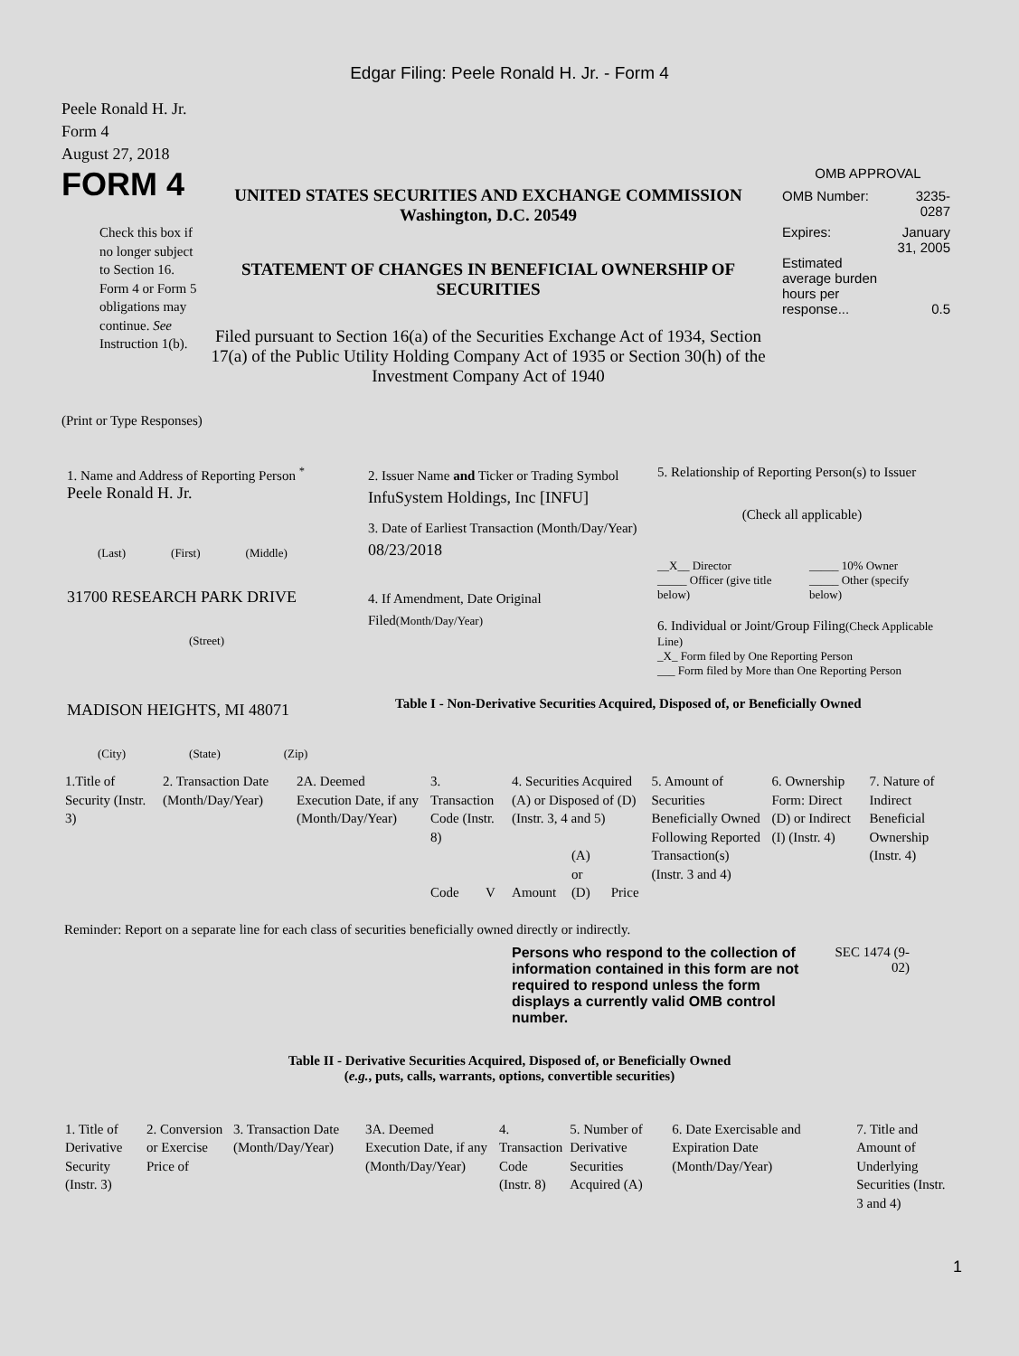Edgar Filing: Peele Ronald H. Jr. - Form 4
Peele Ronald H. Jr.
Form 4
August 27, 2018
FORM 4
Check this box if no longer subject to Section 16. Form 4 or Form 5 obligations may continue. See Instruction 1(b).
UNITED STATES SECURITIES AND EXCHANGE COMMISSION
Washington, D.C. 20549
STATEMENT OF CHANGES IN BENEFICIAL OWNERSHIP OF SECURITIES
Filed pursuant to Section 16(a) of the Securities Exchange Act of 1934, Section 17(a) of the Public Utility Holding Company Act of 1935 or Section 30(h) of the Investment Company Act of 1940
OMB APPROVAL
| OMB Number: | 3235-0287 |
| Expires: | January 31, 2005 |
| Estimated average burden hours per response... | 0.5 |
(Print or Type Responses)
1. Name and Address of Reporting Person <sup>*</sup>
Peele Ronald H. Jr.
(Last) (First) (Middle)
31700 RESEARCH PARK DRIVE
(Street)
MADISON HEIGHTS, MI 48071
(City) (State) (Zip)
2. Issuer Name and Ticker or Trading Symbol
InfuSystem Holdings, Inc [INFU]
3. Date of Earliest Transaction (Month/Day/Year)
08/23/2018
4. If Amendment, Date Original Filed(Month/Day/Year)
5. Relationship of Reporting Person(s) to Issuer
(Check all applicable)
| __X__ Director | _____ 10% Owner |
| _____ Officer (give title below) | _____ Other (specify below) |
6. Individual or Joint/Group Filing(Check Applicable Line)
_X_ Form filed by One Reporting Person
___ Form filed by More than One Reporting Person
Table I - Non-Derivative Securities Acquired, Disposed of, or Beneficially Owned
| 1.Title of Security (Instr. 3) | 2. Transaction Date (Month/Day/Year) | 2A. Deemed Execution Date, if any (Month/Day/Year) | 3. Transaction Code (Instr. 8) | | 4. Securities Acquired (A) or Disposed of (D) (Instr. 3, 4 and 5) | | | 5. Amount of Securities Beneficially Owned Following Reported Transaction(s) (Instr. 3 and 4) | 6. Ownership Form: Direct (D) or Indirect (I) (Instr. 4) | 7. Nature of Indirect Beneficial Ownership (Instr. 4) |
| --- | --- | --- | --- | --- | --- | --- | --- | --- | --- | --- |
| | | | Code | V | Amount | (A) or (D) | Price | | | |
Reminder: Report on a separate line for each class of securities beneficially owned directly or indirectly.
Persons who respond to the collection of information contained in this form are not required to respond unless the form displays a currently valid OMB control number.
SEC 1474 (9-02)
Table II - Derivative Securities Acquired, Disposed of, or Beneficially Owned
(e.g., puts, calls, warrants, options, convertible securities)
| 1. Title of Derivative Security (Instr. 3) | 2. Conversion or Exercise Price of | 3. Transaction Date (Month/Day/Year) | 3A. Deemed Execution Date, if any (Month/Day/Year) | 4. Transaction Code (Instr. 8) | 5. Number of Derivative Securities Acquired (A) | 6. Date Exercisable and Expiration Date (Month/Day/Year) | 7. Title and Amount of Underlying Securities (Instr. 3 and 4) |
| --- | --- | --- | --- | --- | --- | --- | --- |
1